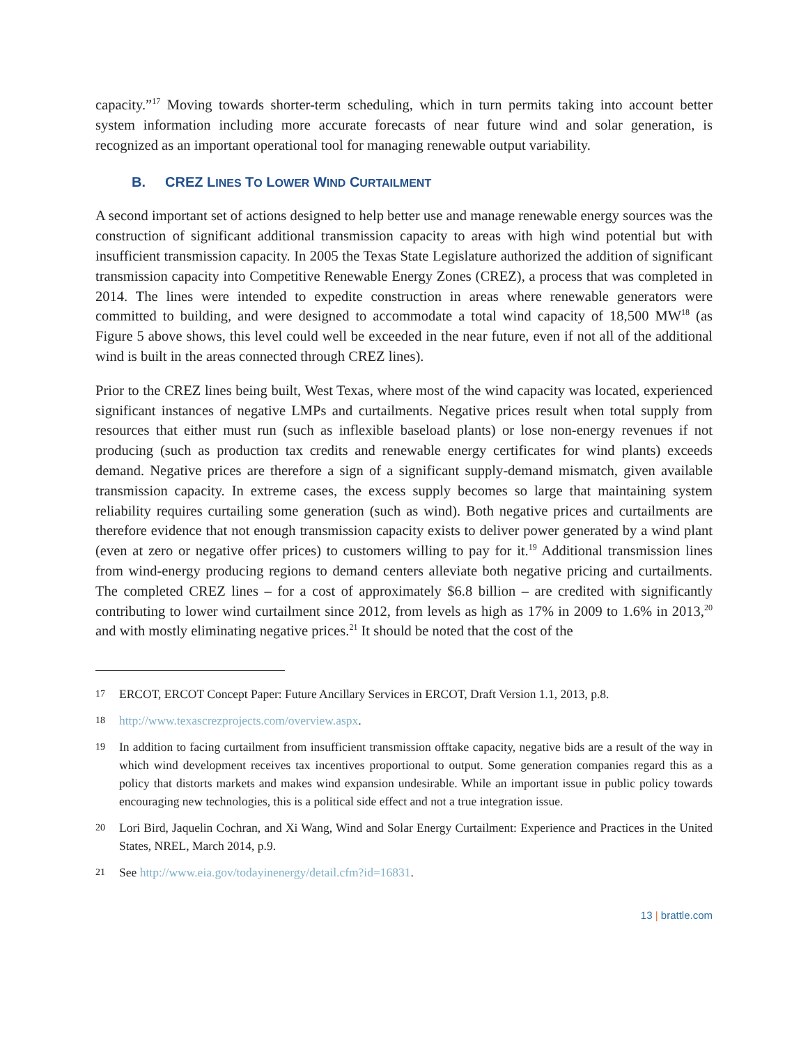capacity.”<sup>17</sup> Moving towards shorter-term scheduling, which in turn permits taking into account better system information including more accurate forecasts of near future wind and solar generation, is recognized as an important operational tool for managing renewable output variability.
B. CREZ LINES TO LOWER WIND CURTAILMENT
A second important set of actions designed to help better use and manage renewable energy sources was the construction of significant additional transmission capacity to areas with high wind potential but with insufficient transmission capacity. In 2005 the Texas State Legislature authorized the addition of significant transmission capacity into Competitive Renewable Energy Zones (CREZ), a process that was completed in 2014. The lines were intended to expedite construction in areas where renewable generators were committed to building, and were designed to accommodate a total wind capacity of 18,500 MW<sup>18</sup> (as Figure 5 above shows, this level could well be exceeded in the near future, even if not all of the additional wind is built in the areas connected through CREZ lines).
Prior to the CREZ lines being built, West Texas, where most of the wind capacity was located, experienced significant instances of negative LMPs and curtailments. Negative prices result when total supply from resources that either must run (such as inflexible baseload plants) or lose non-energy revenues if not producing (such as production tax credits and renewable energy certificates for wind plants) exceeds demand. Negative prices are therefore a sign of a significant supply-demand mismatch, given available transmission capacity. In extreme cases, the excess supply becomes so large that maintaining system reliability requires curtailing some generation (such as wind). Both negative prices and curtailments are therefore evidence that not enough transmission capacity exists to deliver power generated by a wind plant (even at zero or negative offer prices) to customers willing to pay for it.<sup>19</sup> Additional transmission lines from wind-energy producing regions to demand centers alleviate both negative pricing and curtailments. The completed CREZ lines – for a cost of approximately $6.8 billion – are credited with significantly contributing to lower wind curtailment since 2012, from levels as high as 17% in 2009 to 1.6% in 2013,<sup>20</sup> and with mostly eliminating negative prices.<sup>21</sup> It should be noted that the cost of the
17 ERCOT, ERCOT Concept Paper: Future Ancillary Services in ERCOT, Draft Version 1.1, 2013, p.8.
18 http://www.texascrezprojects.com/overview.aspx.
19 In addition to facing curtailment from insufficient transmission offtake capacity, negative bids are a result of the way in which wind development receives tax incentives proportional to output. Some generation companies regard this as a policy that distorts markets and makes wind expansion undesirable. While an important issue in public policy towards encouraging new technologies, this is a political side effect and not a true integration issue.
20 Lori Bird, Jaquelin Cochran, and Xi Wang, Wind and Solar Energy Curtailment: Experience and Practices in the United States, NREL, March 2014, p.9.
21 See http://www.eia.gov/todayinenergy/detail.cfm?id=16831.
13 | brattle.com